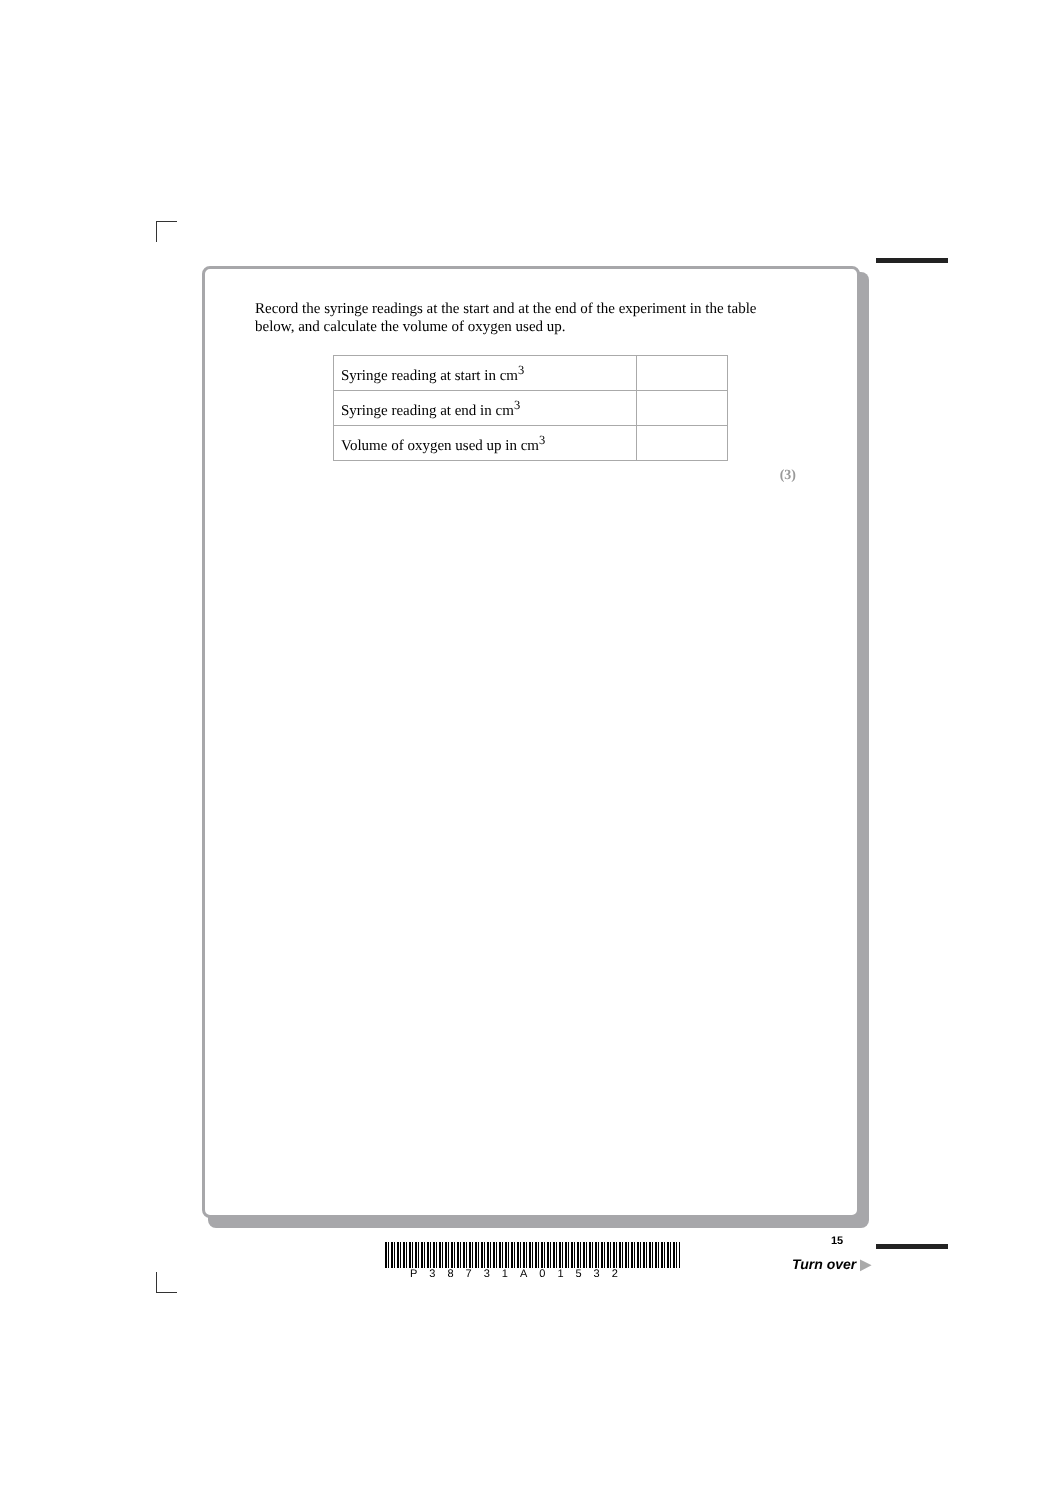Record the syringe readings at the start and at the end of the experiment in the table below, and calculate the volume of oxygen used up.
| Syringe reading at start in cm<sup>3</sup> | |
| Syringe reading at end in cm<sup>3</sup> | |
| Volume of oxygen used up in cm<sup>3</sup> | |
(3)
15
P38731A01532
Turn over ▶